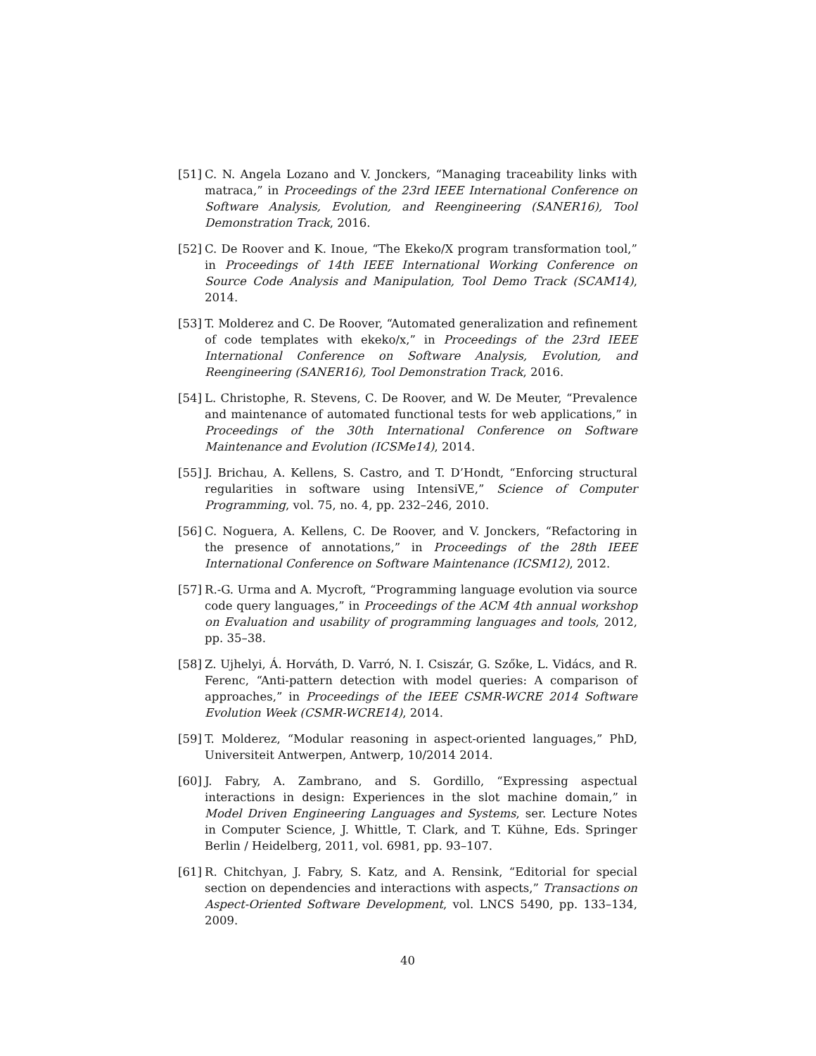[51] C. N. Angela Lozano and V. Jonckers, “Managing traceability links with matraca,” in Proceedings of the 23rd IEEE International Conference on Software Analysis, Evolution, and Reengineering (SANER16), Tool Demonstration Track, 2016.
[52] C. De Roover and K. Inoue, “The Ekeko/X program transformation tool,” in Proceedings of 14th IEEE International Working Conference on Source Code Analysis and Manipulation, Tool Demo Track (SCAM14), 2014.
[53] T. Molderez and C. De Roover, “Automated generalization and refinement of code templates with ekeko/x,” in Proceedings of the 23rd IEEE International Conference on Software Analysis, Evolution, and Reengineering (SANER16), Tool Demonstration Track, 2016.
[54] L. Christophe, R. Stevens, C. De Roover, and W. De Meuter, “Prevalence and maintenance of automated functional tests for web applications,” in Proceedings of the 30th International Conference on Software Maintenance and Evolution (ICSMe14), 2014.
[55] J. Brichau, A. Kellens, S. Castro, and T. D’Hondt, “Enforcing structural regularities in software using IntensiVE,” Science of Computer Programming, vol. 75, no. 4, pp. 232–246, 2010.
[56] C. Noguera, A. Kellens, C. De Roover, and V. Jonckers, “Refactoring in the presence of annotations,” in Proceedings of the 28th IEEE International Conference on Software Maintenance (ICSM12), 2012.
[57] R.-G. Urma and A. Mycroft, “Programming language evolution via source code query languages,” in Proceedings of the ACM 4th annual workshop on Evaluation and usability of programming languages and tools, 2012, pp. 35–38.
[58] Z. Ujhelyi, Á. Horváth, D. Varró, N. I. Csiszár, G. Szőke, L. Vidács, and R. Ferenc, “Anti-pattern detection with model queries: A comparison of approaches,” in Proceedings of the IEEE CSMR-WCRE 2014 Software Evolution Week (CSMR-WCRE14), 2014.
[59] T. Molderez, “Modular reasoning in aspect-oriented languages,” PhD, Universiteit Antwerpen, Antwerp, 10/2014 2014.
[60] J. Fabry, A. Zambrano, and S. Gordillo, “Expressing aspectual interactions in design: Experiences in the slot machine domain,” in Model Driven Engineering Languages and Systems, ser. Lecture Notes in Computer Science, J. Whittle, T. Clark, and T. Kühne, Eds. Springer Berlin / Heidelberg, 2011, vol. 6981, pp. 93–107.
[61] R. Chitchyan, J. Fabry, S. Katz, and A. Rensink, “Editorial for special section on dependencies and interactions with aspects,” Transactions on Aspect-Oriented Software Development, vol. LNCS 5490, pp. 133–134, 2009.
40